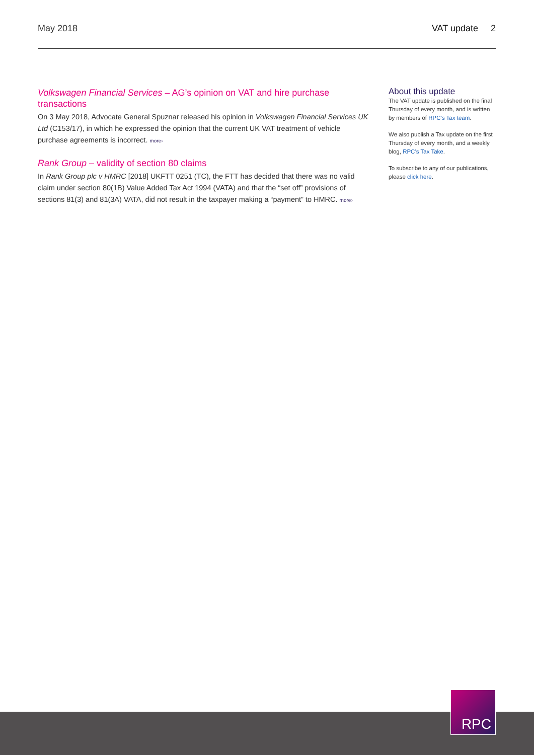May 2018 VAT update 2
Volkswagen Financial Services – AG’s opinion on VAT and hire purchase transactions
On 3 May 2018, Advocate General Spuznar released his opinion in Volkswagen Financial Services UK Ltd (C153/17), in which he expressed the opinion that the current UK VAT treatment of vehicle purchase agreements is incorrect. more›
Rank Group – validity of section 80 claims
In Rank Group plc v HMRC [2018] UKFTT 0251 (TC), the FTT has decided that there was no valid claim under section 80(1B) Value Added Tax Act 1994 (VATA) and that the “set off” provisions of sections 81(3) and 81(3A) VATA, did not result in the taxpayer making a “payment” to HMRC. more›
About this update
The VAT update is published on the final Thursday of every month, and is written by members of RPC’s Tax team.
We also publish a Tax update on the first Thursday of every month, and a weekly blog, RPC’s Tax Take.
To subscribe to any of our publications, please click here.
RPC